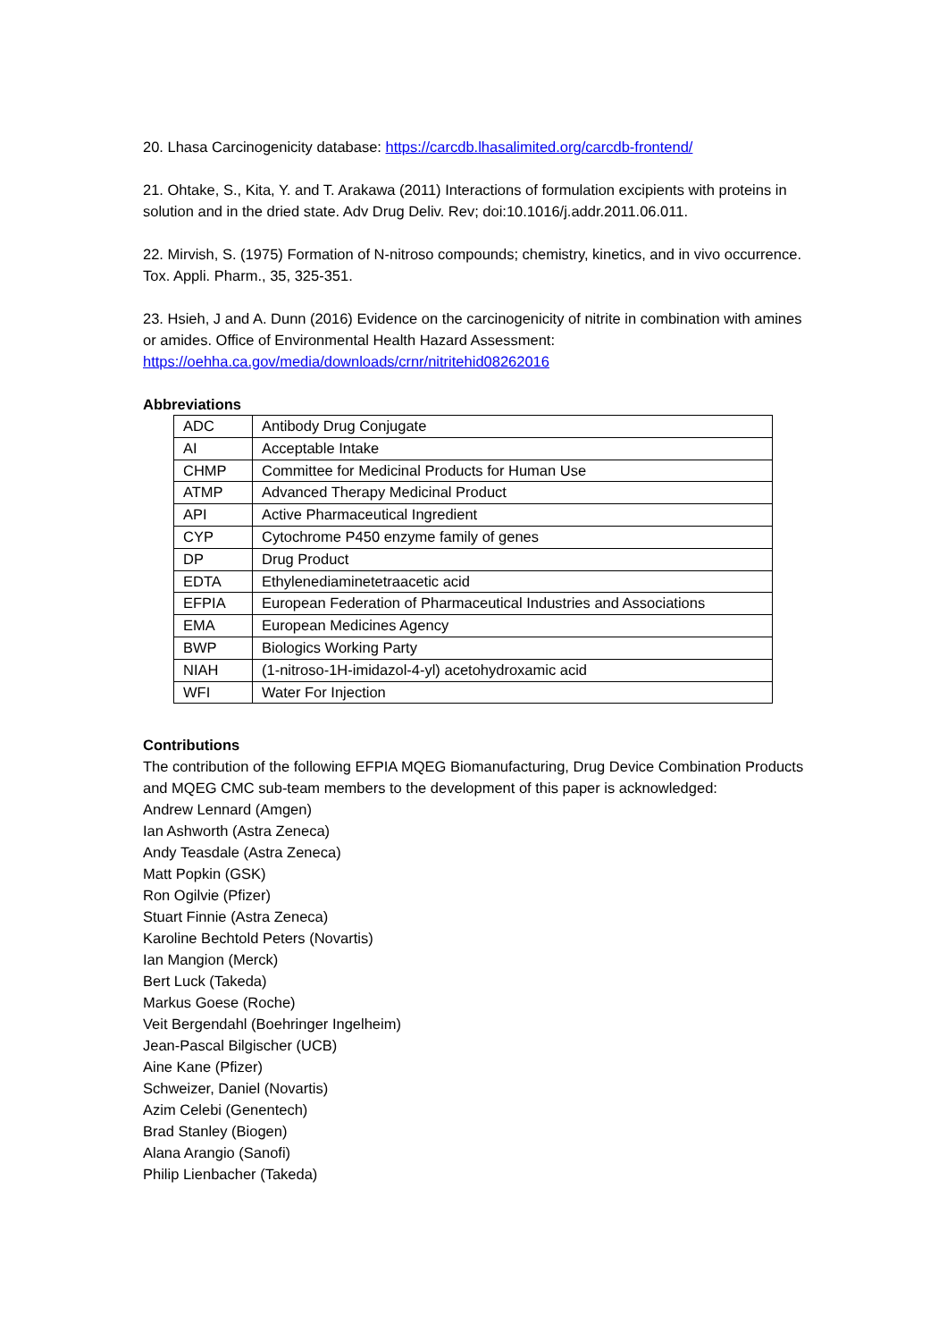20. Lhasa Carcinogenicity database: https://carcdb.lhasalimited.org/carcdb-frontend/
21. Ohtake, S., Kita, Y. and T. Arakawa (2011) Interactions of formulation excipients with proteins in solution and in the dried state. Adv Drug Deliv. Rev; doi:10.1016/j.addr.2011.06.011.
22. Mirvish, S. (1975) Formation of N-nitroso compounds; chemistry, kinetics, and in vivo occurrence. Tox. Appli. Pharm., 35, 325-351.
23. Hsieh, J and A. Dunn (2016) Evidence on the carcinogenicity of nitrite in combination with amines or amides. Office of Environmental Health Hazard Assessment: https://oehha.ca.gov/media/downloads/crnr/nitritehid08262016
Abbreviations
| ADC | Antibody Drug Conjugate |
| AI | Acceptable Intake |
| CHMP | Committee for Medicinal Products for Human Use |
| ATMP | Advanced Therapy Medicinal Product |
| API | Active Pharmaceutical Ingredient |
| CYP | Cytochrome P450 enzyme family of genes |
| DP | Drug Product |
| EDTA | Ethylenediaminetetraacetic acid |
| EFPIA | European Federation of Pharmaceutical Industries and Associations |
| EMA | European Medicines Agency |
| BWP | Biologics Working Party |
| NIAH | (1-nitroso-1H-imidazol-4-yl) acetohydroxamic acid |
| WFI | Water For Injection |
Contributions
The contribution of the following EFPIA MQEG Biomanufacturing, Drug Device Combination Products and MQEG CMC sub-team members to the development of this paper is acknowledged:
Andrew Lennard (Amgen)
Ian Ashworth (Astra Zeneca)
Andy Teasdale (Astra Zeneca)
Matt Popkin (GSK)
Ron Ogilvie (Pfizer)
Stuart Finnie (Astra Zeneca)
Karoline Bechtold Peters (Novartis)
Ian Mangion (Merck)
Bert Luck (Takeda)
Markus Goese (Roche)
Veit Bergendahl (Boehringer Ingelheim)
Jean-Pascal Bilgischer (UCB)
Aine Kane (Pfizer)
Schweizer, Daniel (Novartis)
Azim Celebi (Genentech)
Brad Stanley (Biogen)
Alana Arangio (Sanofi)
Philip Lienbacher (Takeda)